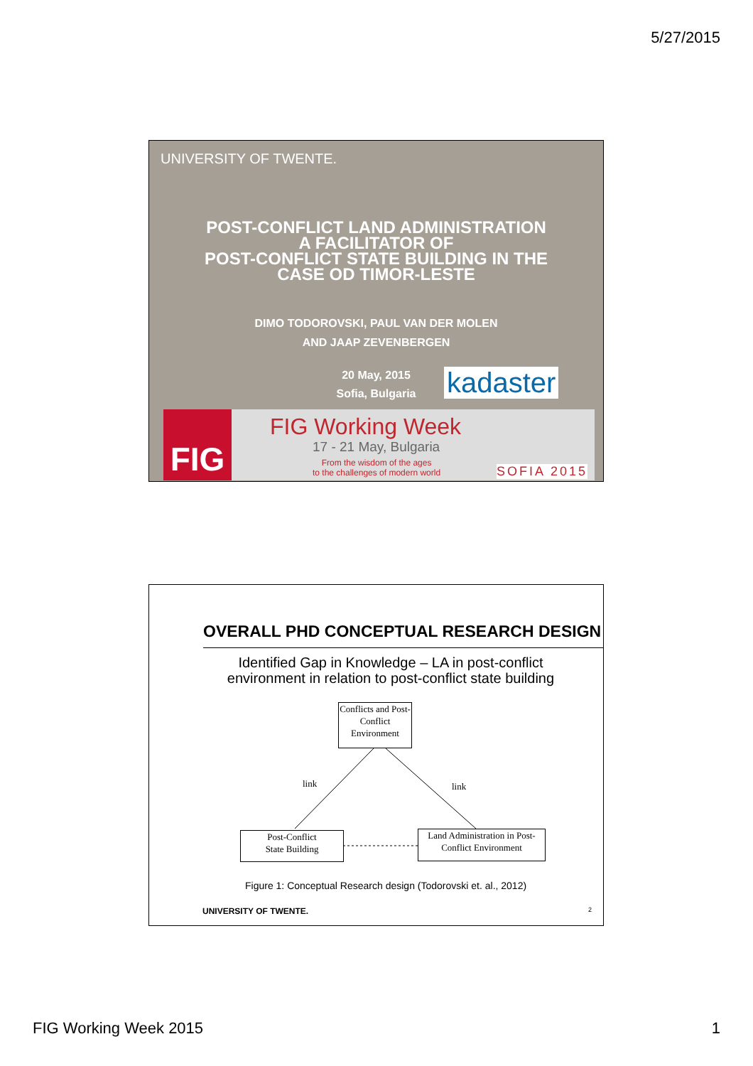5/27/2015
UNIVERSITY OF TWENTE.
POST-CONFLICT LAND ADMINISTRATION
A FACILITATOR OF
POST-CONFLICT STATE BUILDING IN THE
CASE OD TIMOR-LESTE
DIMO TODOROVSKI, PAUL VAN DER MOLEN
AND JAAP ZEVENBERGEN
20 May, 2015
Sofia, Bulgaria
kadaster
FIG FIG Working Week
17 - 21 May, Bulgaria
From the wisdom of the ages
to the challenges of modern world
SOFIA 2015
OVERALL PHD CONCEPTUAL RESEARCH DESIGN
Identified Gap in Knowledge – LA in post-conflict environment in relation to post-conflict state building
Conflicts and Post-Conflict Environment
link link
Post-Conflict
State Building
Land Administration in Post-Conflict Environment
Figure 1: Conceptual Research design (Todorovski et. al., 2012)
UNIVERSITY OF TWENTE. 2
FIG Working Week 2015 1